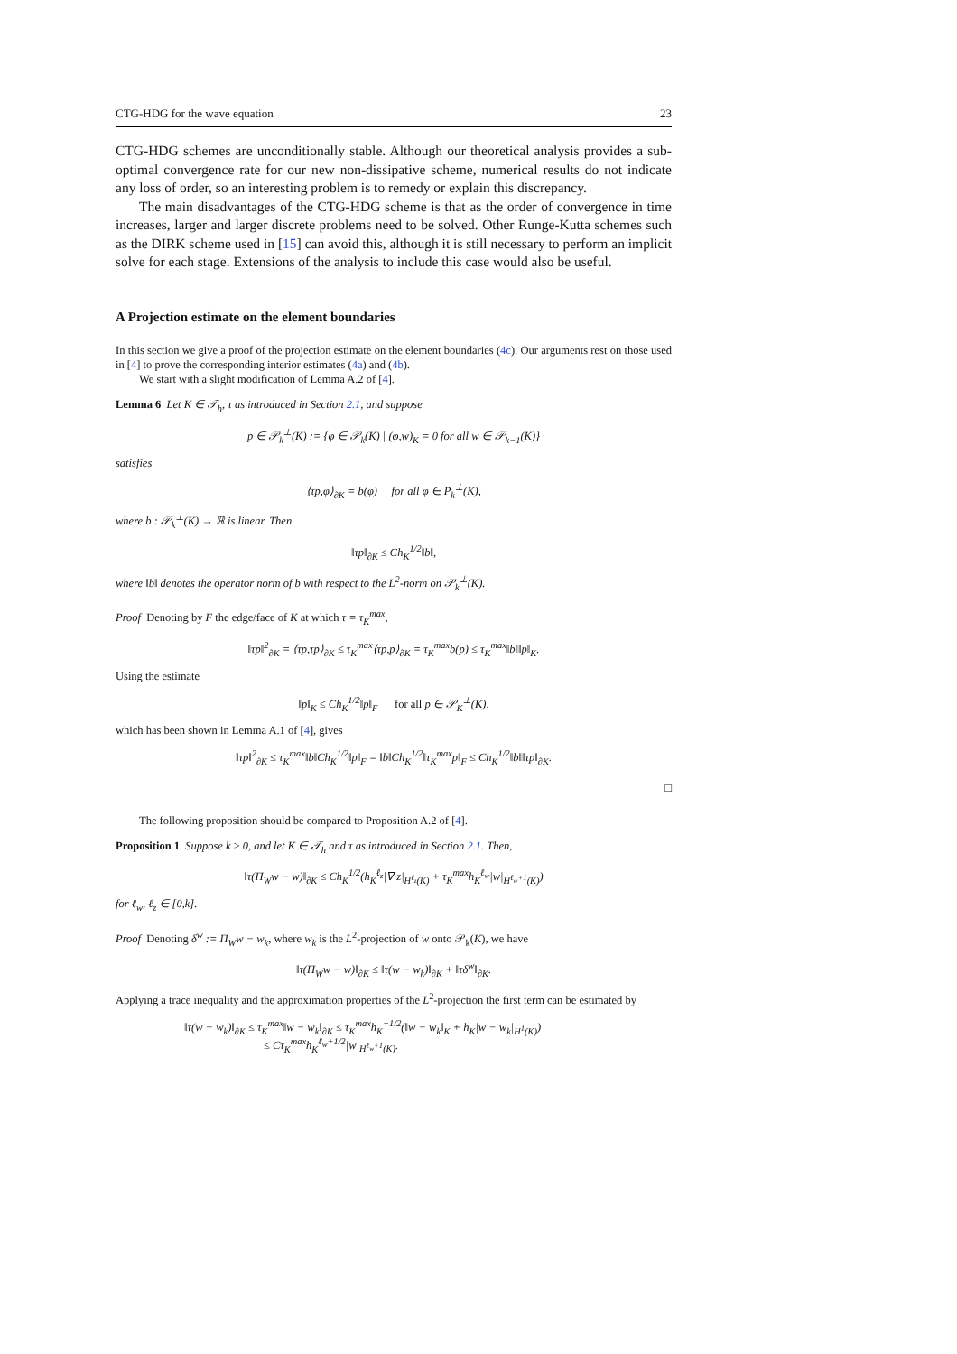CTG-HDG for the wave equation 23
CTG-HDG schemes are unconditionally stable. Although our theoretical analysis provides a sub-optimal convergence rate for our new non-dissipative scheme, numerical results do not indicate any loss of order, so an interesting problem is to remedy or explain this discrepancy.
The main disadvantages of the CTG-HDG scheme is that as the order of convergence in time increases, larger and larger discrete problems need to be solved. Other Runge-Kutta schemes such as the DIRK scheme used in [15] can avoid this, although it is still necessary to perform an implicit solve for each stage. Extensions of the analysis to include this case would also be useful.
A Projection estimate on the element boundaries
In this section we give a proof of the projection estimate on the element boundaries (4c). Our arguments rest on those used in [4] to prove the corresponding interior estimates (4a) and (4b).
We start with a slight modification of Lemma A.2 of [4].
Lemma 6 Let K ∈ 𝒯<sub>h</sub>, τ as introduced in Section 2.1, and suppose
p ∈ 𝒫<sub>k</sub><sup>⊥</sup>(K) := {φ ∈ 𝒫<sub>k</sub>(K) | (φ,w)<sub>K</sub> = 0 for all w ∈ 𝒫<sub>k−1</sub>(K)}
satisfies
⟨τp,φ⟩<sub>∂K</sub> = b(φ) for all φ ∈ P<sub>k</sub><sup>⊥</sup>(K),
where b : 𝒫<sub>k</sub><sup>⊥</sup>(K) → ℝ is linear. Then
‖τp‖<sub>∂K</sub> ≤ Ch<sub>K</sub><sup>1/2</sup>‖b‖,
where ‖b‖ denotes the operator norm of b with respect to the L<sup>2</sup>-norm on 𝒫<sub>k</sub><sup>⊥</sup>(K).
Proof Denoting by F the edge/face of K at which τ = τ<sub>K</sub><sup>max</sup>,
‖τp‖<sup>2</sup><sub>∂K</sub> = ⟨τp,τp⟩<sub>∂K</sub> ≤ τ<sub>K</sub><sup>max</sup>⟨τp,p⟩<sub>∂K</sub> = τ<sub>K</sub><sup>max</sup>b(p) ≤ τ<sub>K</sub><sup>max</sup>‖b‖‖p‖<sub>K</sub>.
Using the estimate
‖p‖<sub>K</sub> ≤ Ch<sub>K</sub><sup>1/2</sup>‖p‖<sub>F</sub> for all p ∈ 𝒫<sub>K</sub><sup>⊥</sup>(K),
which has been shown in Lemma A.1 of [4], gives
‖τp‖<sup>2</sup><sub>∂K</sub> ≤ τ<sub>K</sub><sup>max</sup>‖b‖Ch<sub>K</sub><sup>1/2</sup>‖p‖<sub>F</sub> = ‖b‖Ch<sub>K</sub><sup>1/2</sup>‖τ<sub>K</sub><sup>max</sup>p‖<sub>F</sub> ≤ Ch<sub>K</sub><sup>1/2</sup>‖b‖‖τp‖<sub>∂K</sub>.
□
The following proposition should be compared to Proposition A.2 of [4].
Proposition 1 Suppose k ≥ 0, and let K ∈ 𝒯<sub>h</sub> and τ as introduced in Section 2.1. Then,
‖τ(Π<sub>W</sub>w − w)‖<sub>∂K</sub> ≤ Ch<sub>K</sub><sup>1/2</sup>(h<sub>K</sub><sup>ℓ<sub>z</sub></sup>|∇·z|<sub>H<sup>ℓ<sub>z</sub></sup>(K)</sub> + τ<sub>K</sub><sup>max</sup>h<sub>K</sub><sup>ℓ<sub>w</sub></sup>|w|<sub>H<sup>ℓ<sub>w</sub>+1</sup>(K)</sub>)
for ℓ<sub>w</sub>, ℓ<sub>z</sub> ∈ [0,k].
Proof Denoting δ<sup>w</sup> := Π<sub>W</sub>w − w<sub>k</sub>, where w<sub>k</sub> is the L<sup>2</sup>-projection of w onto 𝒫<sub>k</sub>(K), we have
‖τ(Π<sub>W</sub>w − w)‖<sub>∂K</sub> ≤ ‖τ(w − w<sub>k</sub>)‖<sub>∂K</sub> + ‖τδ<sup>w</sup>‖<sub>∂K</sub>.
Applying a trace inequality and the approximation properties of the L<sup>2</sup>-projection the first term can be estimated by
‖τ(w − w<sub>k</sub>)‖<sub>∂K</sub> ≤ τ<sub>K</sub><sup>max</sup>‖w − w<sub>k</sub>‖<sub>∂K</sub> ≤ τ<sub>K</sub><sup>max</sup>h<sub>K</sub><sup>−1/2</sup>(‖w − w<sub>k</sub>‖<sub>K</sub> + h<sub>K</sub>|w − w<sub>k</sub>|<sub>H<sup>1</sup>(K)</sub>)
≤ Cτ<sub>K</sub><sup>max</sup>h<sub>K</sub><sup>ℓ<sub>w</sub>+1/2</sup>|w|<sub>H<sup>ℓ<sub>w</sub>+1</sup>(K)</sub>.